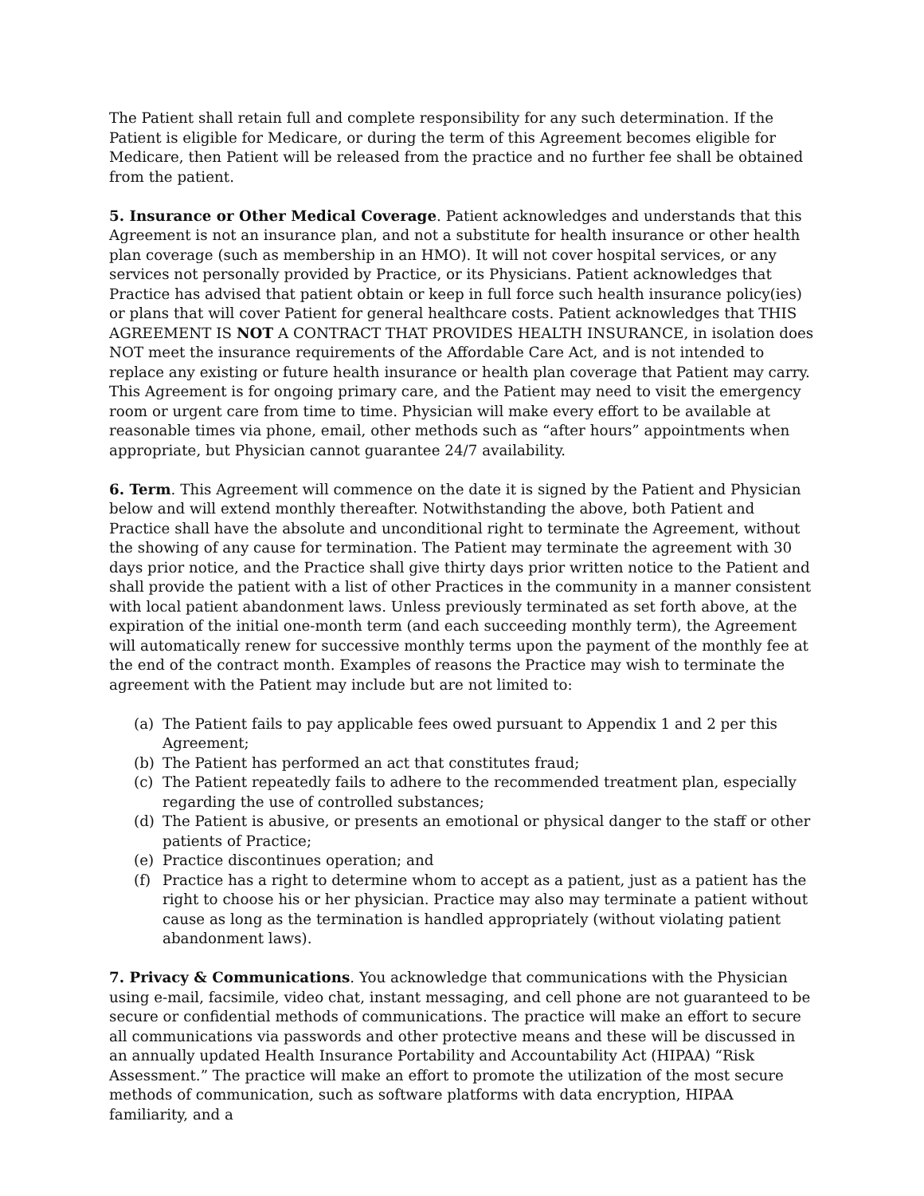The Patient shall retain full and complete responsibility for any such determination. If the Patient is eligible for Medicare, or during the term of this Agreement becomes eligible for Medicare, then Patient will be released from the practice and no further fee shall be obtained from the patient.
5. Insurance or Other Medical Coverage. Patient acknowledges and understands that this Agreement is not an insurance plan, and not a substitute for health insurance or other health plan coverage (such as membership in an HMO). It will not cover hospital services, or any services not personally provided by Practice, or its Physicians. Patient acknowledges that Practice has advised that patient obtain or keep in full force such health insurance policy(ies) or plans that will cover Patient for general healthcare costs. Patient acknowledges that THIS AGREEMENT IS NOT A CONTRACT THAT PROVIDES HEALTH INSURANCE, in isolation does NOT meet the insurance requirements of the Affordable Care Act, and is not intended to replace any existing or future health insurance or health plan coverage that Patient may carry. This Agreement is for ongoing primary care, and the Patient may need to visit the emergency room or urgent care from time to time. Physician will make every effort to be available at reasonable times via phone, email, other methods such as “after hours” appointments when appropriate, but Physician cannot guarantee 24/7 availability.
6. Term. This Agreement will commence on the date it is signed by the Patient and Physician below and will extend monthly thereafter. Notwithstanding the above, both Patient and Practice shall have the absolute and unconditional right to terminate the Agreement, without the showing of any cause for termination. The Patient may terminate the agreement with 30 days prior notice, and the Practice shall give thirty days prior written notice to the Patient and shall provide the patient with a list of other Practices in the community in a manner consistent with local patient abandonment laws. Unless previously terminated as set forth above, at the expiration of the initial one-month term (and each succeeding monthly term), the Agreement will automatically renew for successive monthly terms upon the payment of the monthly fee at the end of the contract month. Examples of reasons the Practice may wish to terminate the agreement with the Patient may include but are not limited to:
(a) The Patient fails to pay applicable fees owed pursuant to Appendix 1 and 2 per this Agreement;
(b) The Patient has performed an act that constitutes fraud;
(c) The Patient repeatedly fails to adhere to the recommended treatment plan, especially regarding the use of controlled substances;
(d) The Patient is abusive, or presents an emotional or physical danger to the staff or other patients of Practice;
(e) Practice discontinues operation; and
(f) Practice has a right to determine whom to accept as a patient, just as a patient has the right to choose his or her physician. Practice may also may terminate a patient without cause as long as the termination is handled appropriately (without violating patient abandonment laws).
7. Privacy & Communications. You acknowledge that communications with the Physician using e-mail, facsimile, video chat, instant messaging, and cell phone are not guaranteed to be secure or confidential methods of communications. The practice will make an effort to secure all communications via passwords and other protective means and these will be discussed in an annually updated Health Insurance Portability and Accountability Act (HIPAA) “Risk Assessment.” The practice will make an effort to promote the utilization of the most secure methods of communication, such as software platforms with data encryption, HIPAA familiarity, and a